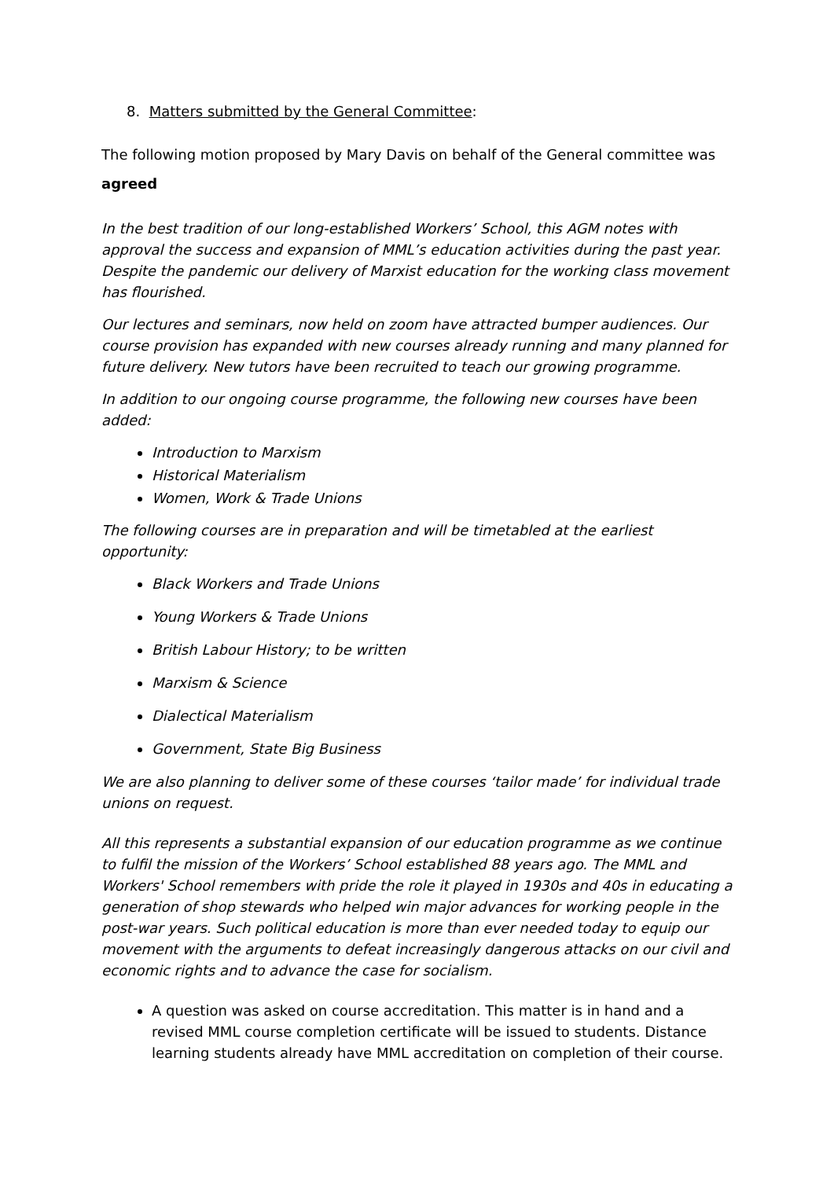8. Matters submitted by the General Committee:
The following motion proposed by Mary Davis on behalf of the General committee was
agreed
In the best tradition of our long-established Workers’ School, this AGM notes with approval the success and expansion of MML’s education activities during the past year. Despite the pandemic our delivery of Marxist education for the working class movement has flourished.
Our lectures and seminars, now held on zoom have attracted bumper audiences. Our course provision has expanded with new courses already running and many planned for future delivery. New tutors have been recruited to teach our growing programme.
In addition to our ongoing course programme, the following new courses have been added:
Introduction to Marxism
Historical Materialism
Women, Work & Trade Unions
The following courses are in preparation and will be timetabled at the earliest opportunity:
Black Workers and Trade Unions
Young Workers & Trade Unions
British Labour History; to be written
Marxism & Science
Dialectical Materialism
Government, State Big Business
We are also planning to deliver some of these courses ‘tailor made’ for individual trade unions on request.
All this represents a substantial expansion of our education programme as we continue to fulfil the mission of the Workers’ School established 88 years ago. The MML and Workers' School remembers with pride the role it played in 1930s and 40s in educating a generation of shop stewards who helped win major advances for working people in the post-war years. Such political education is more than ever needed today to equip our movement with the arguments to defeat increasingly dangerous attacks on our civil and economic rights and to advance the case for socialism.
A question was asked on course accreditation. This matter is in hand and a revised MML course completion certificate will be issued to students. Distance learning students already have MML accreditation on completion of their course.